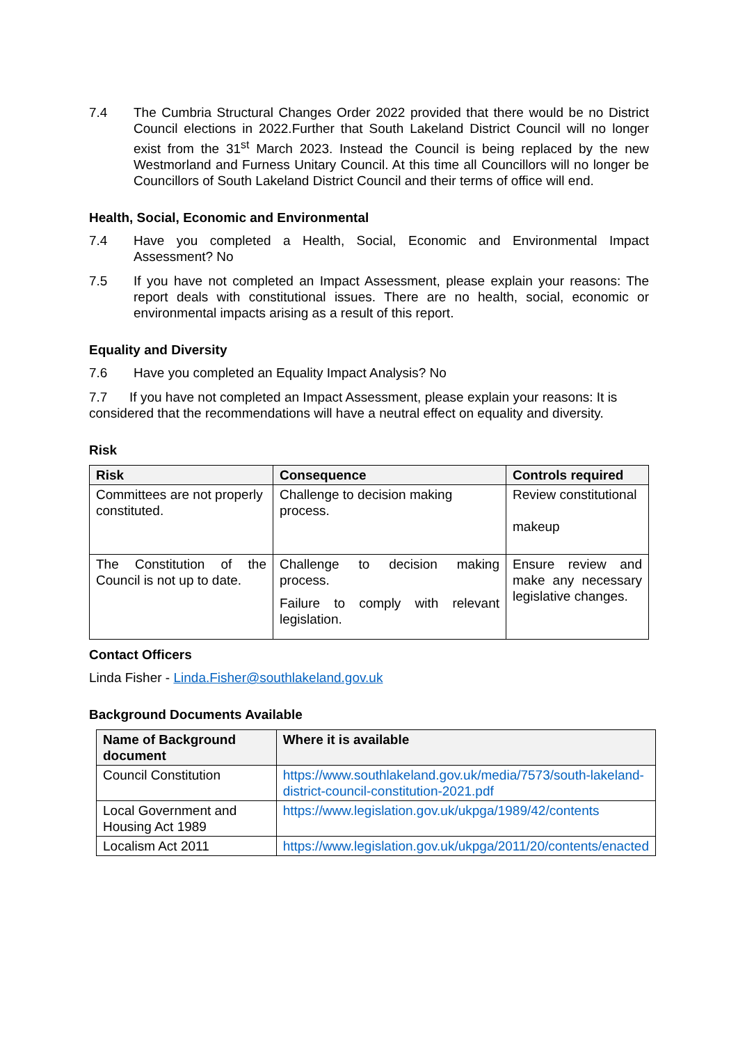7.4 The Cumbria Structural Changes Order 2022 provided that there would be no District Council elections in 2022.Further that South Lakeland District Council will no longer exist from the 31<sup>st</sup> March 2023. Instead the Council is being replaced by the new Westmorland and Furness Unitary Council. At this time all Councillors will no longer be Councillors of South Lakeland District Council and their terms of office will end.
Health, Social, Economic and Environmental
7.4 Have you completed a Health, Social, Economic and Environmental Impact Assessment? No
7.5 If you have not completed an Impact Assessment, please explain your reasons: The report deals with constitutional issues. There are no health, social, economic or environmental impacts arising as a result of this report.
Equality and Diversity
7.6 Have you completed an Equality Impact Analysis? No
7.7 If you have not completed an Impact Assessment, please explain your reasons: It is considered that the recommendations will have a neutral effect on equality and diversity.
Risk
| Risk | Consequence | Controls required |
| --- | --- | --- |
| Committees are not properly constituted. | Challenge to decision making process. | Review constitutional makeup |
| The Constitution of the Council is not up to date. | Challenge to decision making process. Failure to comply with relevant legislation. | Ensure review and make any necessary legislative changes. |
Contact Officers
Linda Fisher - Linda.Fisher@southlakeland.gov.uk
Background Documents Available
| Name of Background document | Where it is available |
| --- | --- |
| Council Constitution | https://www.southlakeland.gov.uk/media/7573/south-lakeland-district-council-constitution-2021.pdf |
| Local Government and Housing Act 1989 | https://www.legislation.gov.uk/ukpga/1989/42/contents |
| Localism Act 2011 | https://www.legislation.gov.uk/ukpga/2011/20/contents/enacted |